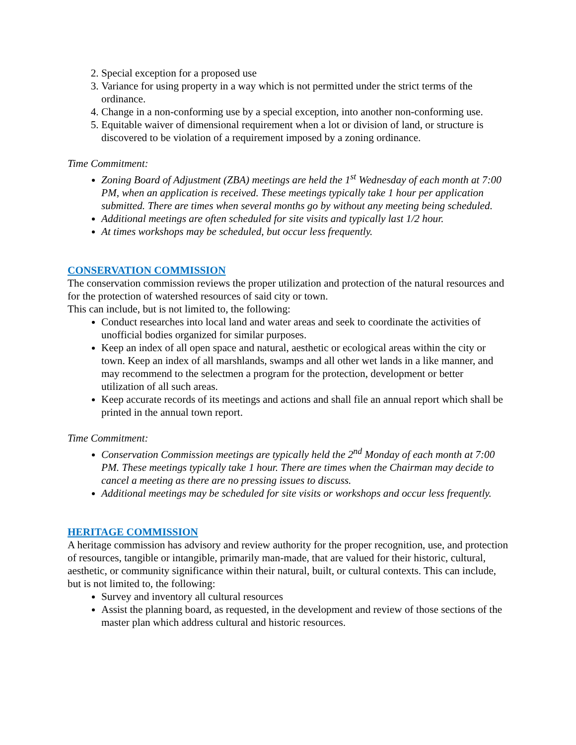2. Special exception for a proposed use
3. Variance for using property in a way which is not permitted under the strict terms of the ordinance.
4. Change in a non-conforming use by a special exception, into another non-conforming use.
5. Equitable waiver of dimensional requirement when a lot or division of land, or structure is discovered to be violation of a requirement imposed by a zoning ordinance.
Time Commitment:
Zoning Board of Adjustment (ZBA) meetings are held the 1<sup>st</sup> Wednesday of each month at 7:00 PM, when an application is received. These meetings typically take 1 hour per application submitted. There are times when several months go by without any meeting being scheduled.
Additional meetings are often scheduled for site visits and typically last 1/2 hour.
At times workshops may be scheduled, but occur less frequently.
CONSERVATION COMMISSION
The conservation commission reviews the proper utilization and protection of the natural resources and for the protection of watershed resources of said city or town.
This can include, but is not limited to, the following:
Conduct researches into local land and water areas and seek to coordinate the activities of unofficial bodies organized for similar purposes.
Keep an index of all open space and natural, aesthetic or ecological areas within the city or town. Keep an index of all marshlands, swamps and all other wet lands in a like manner, and may recommend to the selectmen a program for the protection, development or better utilization of all such areas.
Keep accurate records of its meetings and actions and shall file an annual report which shall be printed in the annual town report.
Time Commitment:
Conservation Commission meetings are typically held the 2<sup>nd</sup> Monday of each month at 7:00 PM. These meetings typically take 1 hour. There are times when the Chairman may decide to cancel a meeting as there are no pressing issues to discuss.
Additional meetings may be scheduled for site visits or workshops and occur less frequently.
HERITAGE COMMISSION
A heritage commission has advisory and review authority for the proper recognition, use, and protection of resources, tangible or intangible, primarily man-made, that are valued for their historic, cultural, aesthetic, or community significance within their natural, built, or cultural contexts. This can include, but is not limited to, the following:
Survey and inventory all cultural resources
Assist the planning board, as requested, in the development and review of those sections of the master plan which address cultural and historic resources.